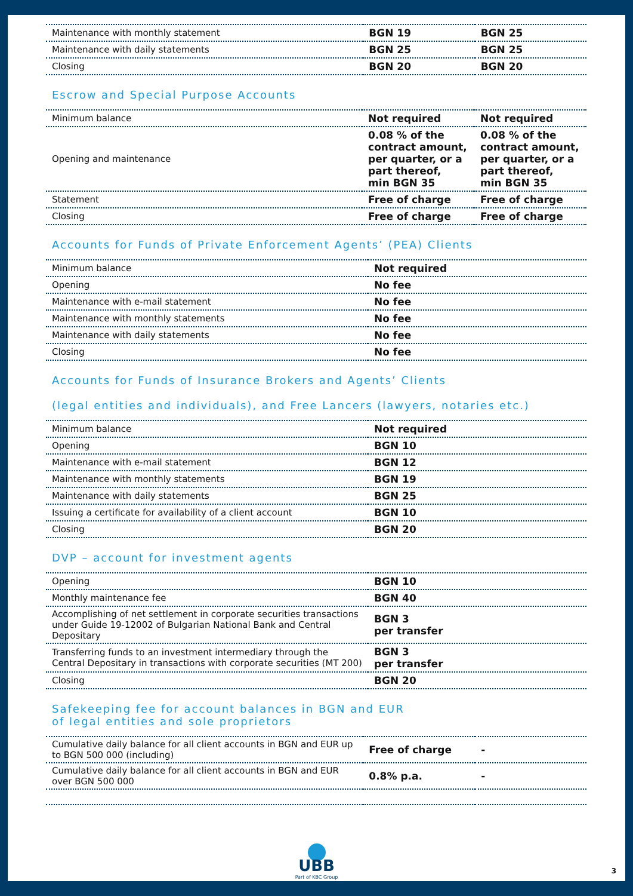| Maintenance with monthly statement | BGN 19 | BGN 25 |
| Maintenance with daily statements | BGN 25 | BGN 25 |
| Closing | BGN 20 | BGN 20 |
Escrow and Special Purpose Accounts
| Minimum balance | Not required | Not required |
| Opening and maintenance | 0.08 % of the contract amount, per quarter, or a part thereof, min BGN 35 | 0.08 % of the contract amount, per quarter, or a part thereof, min BGN 35 |
| Statement | Free of charge | Free of charge |
| Closing | Free of charge | Free of charge |
Accounts for Funds of Private Enforcement Agents’ (PEA) Clients
| Minimum balance | Not required |
| Opening | No fee |
| Maintenance with e-mail statement | No fee |
| Maintenance with monthly statements | No fee |
| Maintenance with daily statements | No fee |
| Closing | No fee |
Accounts for Funds of Insurance Brokers and Agents’ Clients
(legal entities and individuals), and Free Lancers (lawyers, notaries etc.)
| Minimum balance | Not required |
| Opening | BGN 10 |
| Maintenance with e-mail statement | BGN 12 |
| Maintenance with monthly statements | BGN 19 |
| Maintenance with daily statements | BGN 25 |
| Issuing a certificate for availability of a client account | BGN 10 |
| Closing | BGN 20 |
DVP – account for investment agents
| Opening | BGN 10 |
| Monthly maintenance fee | BGN 40 |
| Accomplishing of net settlement in corporate securities transactions under Guide 19-12002 of Bulgarian National Bank and Central Depositary | BGN 3 per transfer |
| Transferring funds to an investment intermediary through the Central Depositary in transactions with corporate securities (MT 200) | BGN 3 per transfer |
| Closing | BGN 20 |
Safekeeping fee for account balances in BGN and EUR
of legal entities and sole proprietors
| Cumulative daily balance for all client accounts in BGN and EUR up to BGN 500 000 (including) | Free of charge | - |
| Cumulative daily balance for all client accounts in BGN and EUR over BGN 500 000 | 0.8% p.a. | - |
UBB
Part of KBC Group
3